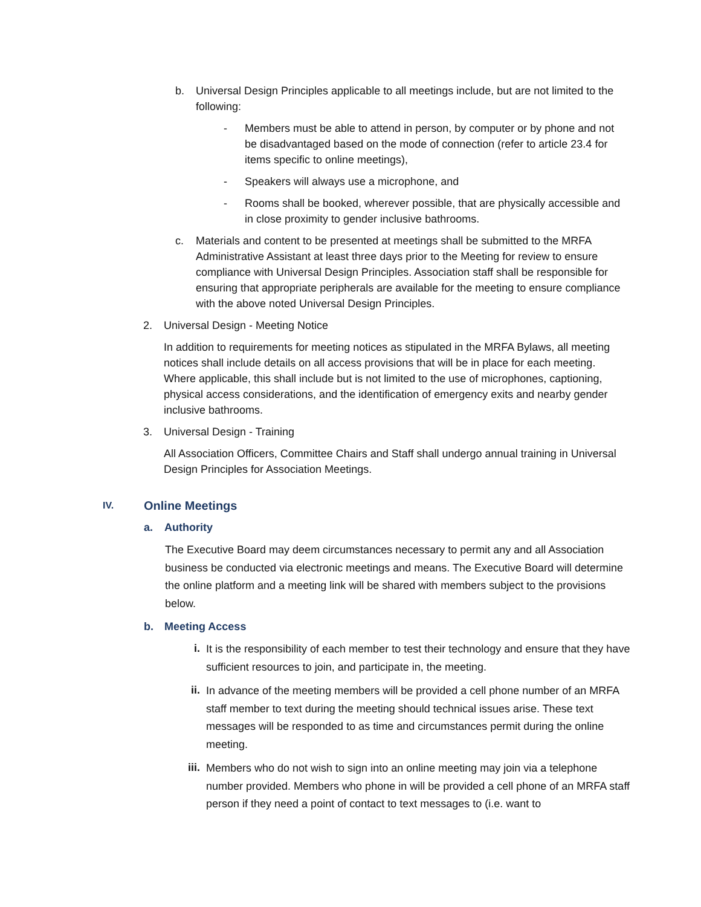b. Universal Design Principles applicable to all meetings include, but are not limited to the following:
- Members must be able to attend in person, by computer or by phone and not be disadvantaged based on the mode of connection (refer to article 23.4 for items specific to online meetings),
- Speakers will always use a microphone, and
- Rooms shall be booked, wherever possible, that are physically accessible and in close proximity to gender inclusive bathrooms.
c. Materials and content to be presented at meetings shall be submitted to the MRFA Administrative Assistant at least three days prior to the Meeting for review to ensure compliance with Universal Design Principles. Association staff shall be responsible for ensuring that appropriate peripherals are available for the meeting to ensure compliance with the above noted Universal Design Principles.
2. Universal Design - Meeting Notice
In addition to requirements for meeting notices as stipulated in the MRFA Bylaws, all meeting notices shall include details on all access provisions that will be in place for each meeting. Where applicable, this shall include but is not limited to the use of microphones, captioning, physical access considerations, and the identification of emergency exits and nearby gender inclusive bathrooms.
3. Universal Design - Training
All Association Officers, Committee Chairs and Staff shall undergo annual training in Universal Design Principles for Association Meetings.
IV.
Online Meetings
a. Authority
The Executive Board may deem circumstances necessary to permit any and all Association business be conducted via electronic meetings and means. The Executive Board will determine the online platform and a meeting link will be shared with members subject to the provisions below.
b. Meeting Access
i.
It is the responsibility of each member to test their technology and ensure that they have sufficient resources to join, and participate in, the meeting.
ii.
In advance of the meeting members will be provided a cell phone number of an MRFA staff member to text during the meeting should technical issues arise. These text messages will be responded to as time and circumstances permit during the online meeting.
iii.
Members who do not wish to sign into an online meeting may join via a telephone number provided. Members who phone in will be provided a cell phone of an MRFA staff person if they need a point of contact to text messages to (i.e. want to